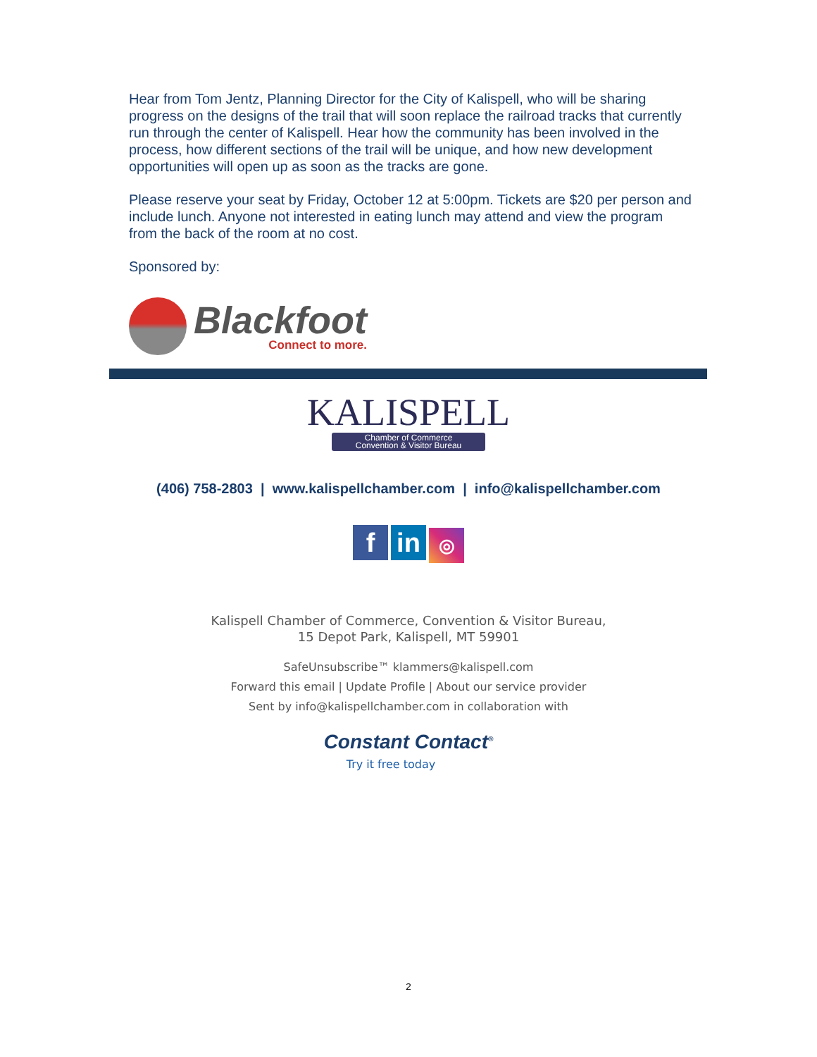Hear from Tom Jentz, Planning Director for the City of Kalispell, who will be sharing progress on the designs of the trail that will soon replace the railroad tracks that currently run through the center of Kalispell. Hear how the community has been involved in the process, how different sections of the trail will be unique, and how new development opportunities will open up as soon as the tracks are gone.
Please reserve your seat by Friday, October 12 at 5:00pm. Tickets are $20 per person and include lunch. Anyone not interested in eating lunch may attend and view the program from the back of the room at no cost.
Sponsored by:
Blackfoot
Connect to more.
KALISPELL
Chamber of Commerce
Convention & Visitor Bureau
(406) 758-2803 | www.kalispellchamber.com | info@kalispellchamber.com
fin ◎
Kalispell Chamber of Commerce, Convention & Visitor Bureau,
15 Depot Park, Kalispell, MT 59901
SafeUnsubscribe™ klammers@kalispell.com
Forward this email | Update Profile | About our service provider
Sent by info@kalispellchamber.com in collaboration with
Constant Contact<sup>®</sup>
Try it free today
2